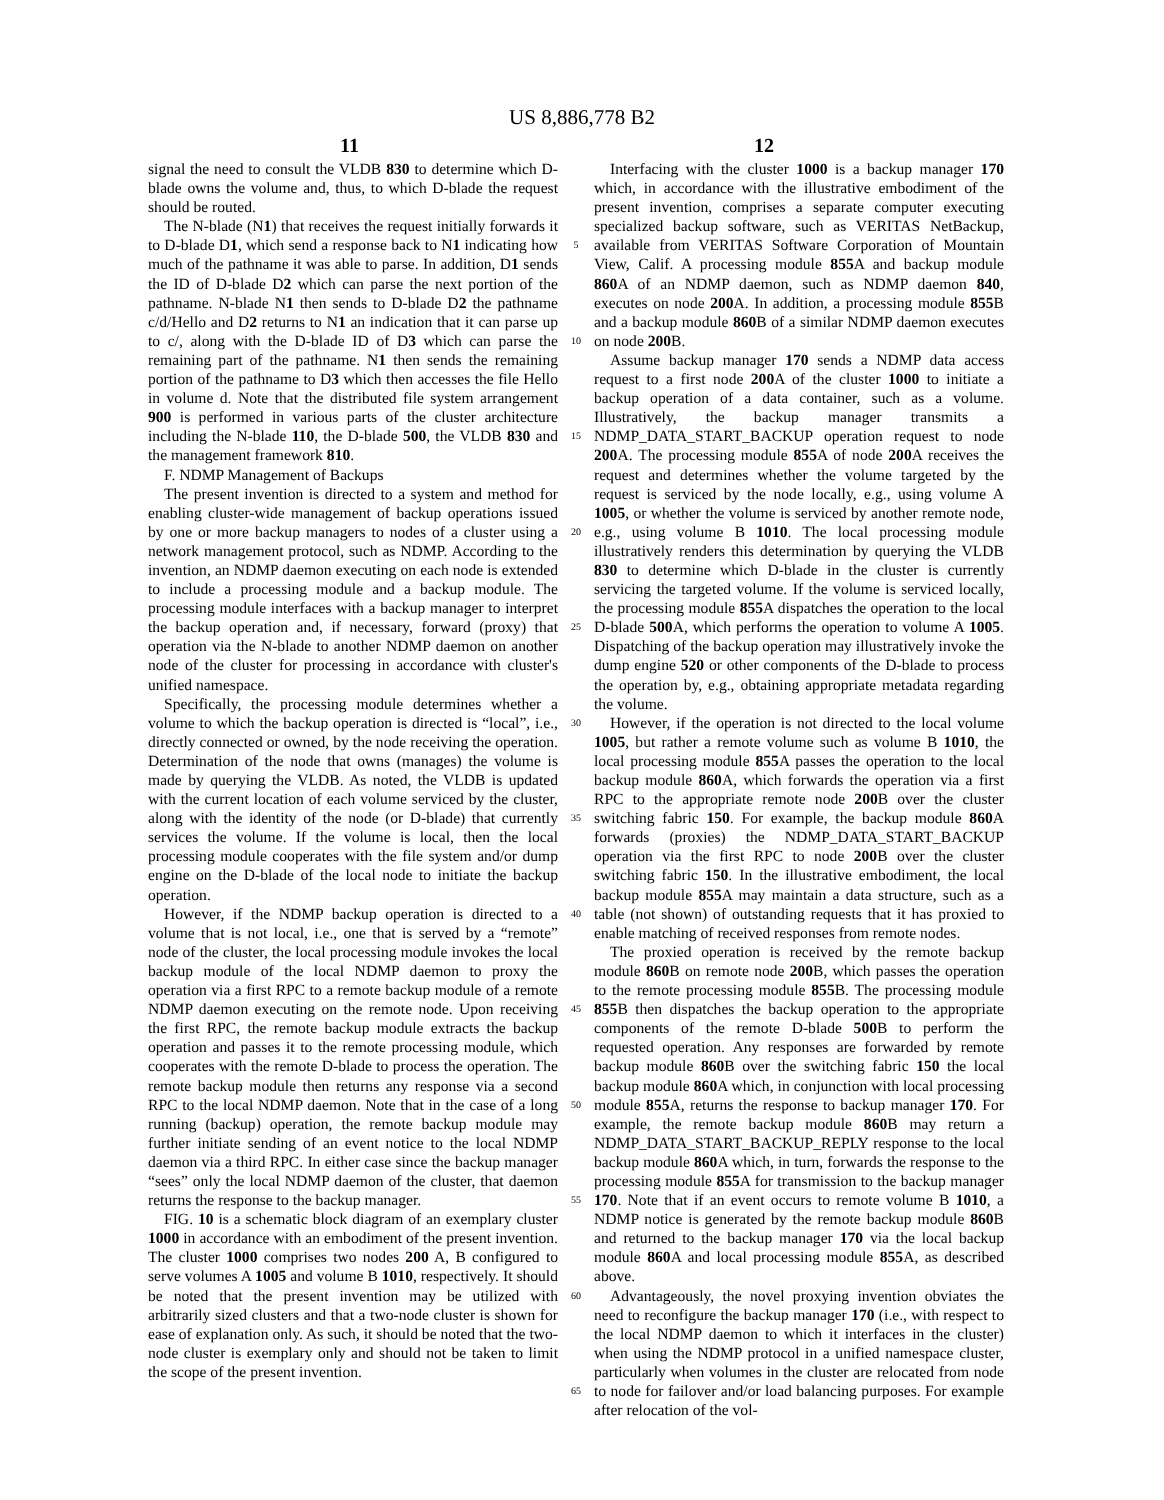US 8,886,778 B2
11 12
signal the need to consult the VLDB 830 to determine which D-blade owns the volume and, thus, to which D-blade the request should be routed.
The N-blade (N1) that receives the request initially forwards it to D-blade D1, which send a response back to N1 indicating how much of the pathname it was able to parse. In addition, D1 sends the ID of D-blade D2 which can parse the next portion of the pathname. N-blade N1 then sends to D-blade D2 the pathname c/d/Hello and D2 returns to N1 an indication that it can parse up to c/, along with the D-blade ID of D3 which can parse the remaining part of the pathname. N1 then sends the remaining portion of the pathname to D3 which then accesses the file Hello in volume d. Note that the distributed file system arrangement 900 is performed in various parts of the cluster architecture including the N-blade 110, the D-blade 500, the VLDB 830 and the management framework 810.
F. NDMP Management of Backups
The present invention is directed to a system and method for enabling cluster-wide management of backup operations issued by one or more backup managers to nodes of a cluster using a network management protocol, such as NDMP. According to the invention, an NDMP daemon executing on each node is extended to include a processing module and a backup module. The processing module interfaces with a backup manager to interpret the backup operation and, if necessary, forward (proxy) that operation via the N-blade to another NDMP daemon on another node of the cluster for processing in accordance with cluster's unified namespace.
Specifically, the processing module determines whether a volume to which the backup operation is directed is “local”, i.e., directly connected or owned, by the node receiving the operation. Determination of the node that owns (manages) the volume is made by querying the VLDB. As noted, the VLDB is updated with the current location of each volume serviced by the cluster, along with the identity of the node (or D-blade) that currently services the volume. If the volume is local, then the local processing module cooperates with the file system and/or dump engine on the D-blade of the local node to initiate the backup operation.
However, if the NDMP backup operation is directed to a volume that is not local, i.e., one that is served by a “remote” node of the cluster, the local processing module invokes the local backup module of the local NDMP daemon to proxy the operation via a first RPC to a remote backup module of a remote NDMP daemon executing on the remote node. Upon receiving the first RPC, the remote backup module extracts the backup operation and passes it to the remote processing module, which cooperates with the remote D-blade to process the operation. The remote backup module then returns any response via a second RPC to the local NDMP daemon. Note that in the case of a long running (backup) operation, the remote backup module may further initiate sending of an event notice to the local NDMP daemon via a third RPC. In either case since the backup manager “sees” only the local NDMP daemon of the cluster, that daemon returns the response to the backup manager.
FIG. 10 is a schematic block diagram of an exemplary cluster 1000 in accordance with an embodiment of the present invention. The cluster 1000 comprises two nodes 200 A, B configured to serve volumes A 1005 and volume B 1010, respectively. It should be noted that the present invention may be utilized with arbitrarily sized clusters and that a two-node cluster is shown for ease of explanation only. As such, it should be noted that the two-node cluster is exemplary only and should not be taken to limit the scope of the present invention.
5
10
15
20
25
30
35
40
45
50
55
60
65
Interfacing with the cluster 1000 is a backup manager 170 which, in accordance with the illustrative embodiment of the present invention, comprises a separate computer executing specialized backup software, such as VERITAS NetBackup, available from VERITAS Software Corporation of Mountain View, Calif. A processing module 855 A and backup module 860 A of an NDMP daemon, such as NDMP daemon 840, executes on node 200 A. In addition, a processing module 855 B and a backup module 860 B of a similar NDMP daemon executes on node 200 B.
Assume backup manager 170 sends a NDMP data access request to a first node 200 A of the cluster 1000 to initiate a backup operation of a data container, such as a volume. Illustratively, the backup manager transmits a NDMP_DATA_START_BACKUP operation request to node 200 A. The processing module 855 A of node 200 A receives the request and determines whether the volume targeted by the request is serviced by the node locally, e.g., using volume A 1005, or whether the volume is serviced by another remote node, e.g., using volume B 1010. The local processing module illustratively renders this determination by querying the VLDB 830 to determine which D-blade in the cluster is currently servicing the targeted volume. If the volume is serviced locally, the processing module 855 A dispatches the operation to the local D-blade 500 A, which performs the operation to volume A 1005. Dispatching of the backup operation may illustratively invoke the dump engine 520 or other components of the D-blade to process the operation by, e.g., obtaining appropriate metadata regarding the volume.
However, if the operation is not directed to the local volume 1005, but rather a remote volume such as volume B 1010, the local processing module 855 A passes the operation to the local backup module 860 A, which forwards the operation via a first RPC to the appropriate remote node 200 B over the cluster switching fabric 150. For example, the backup module 860 A forwards (proxies) the NDMP_DATA_START_BACKUP operation via the first RPC to node 200 B over the cluster switching fabric 150. In the illustrative embodiment, the local backup module 855 A may maintain a data structure, such as a table (not shown) of outstanding requests that it has proxied to enable matching of received responses from remote nodes.
The proxied operation is received by the remote backup module 860 B on remote node 200 B, which passes the operation to the remote processing module 855 B. The processing module 855 B then dispatches the backup operation to the appropriate components of the remote D-blade 500 B to perform the requested operation. Any responses are forwarded by remote backup module 860 B over the switching fabric 150 the local backup module 860 A which, in conjunction with local processing module 855 A, returns the response to backup manager 170. For example, the remote backup module 860 B may return a NDMP_DATA_START_BACKUP_REPLY response to the local backup module 860 A which, in turn, forwards the response to the processing module 855 A for transmission to the backup manager 170. Note that if an event occurs to remote volume B 1010, a NDMP notice is generated by the remote backup module 860 B and returned to the backup manager 170 via the local backup module 860 A and local processing module 855 A, as described above.
Advantageously, the novel proxying invention obviates the need to reconfigure the backup manager 170 (i.e., with respect to the local NDMP daemon to which it interfaces in the cluster) when using the NDMP protocol in a unified namespace cluster, particularly when volumes in the cluster are relocated from node to node for failover and/or load balancing purposes. For example after relocation of the vol-